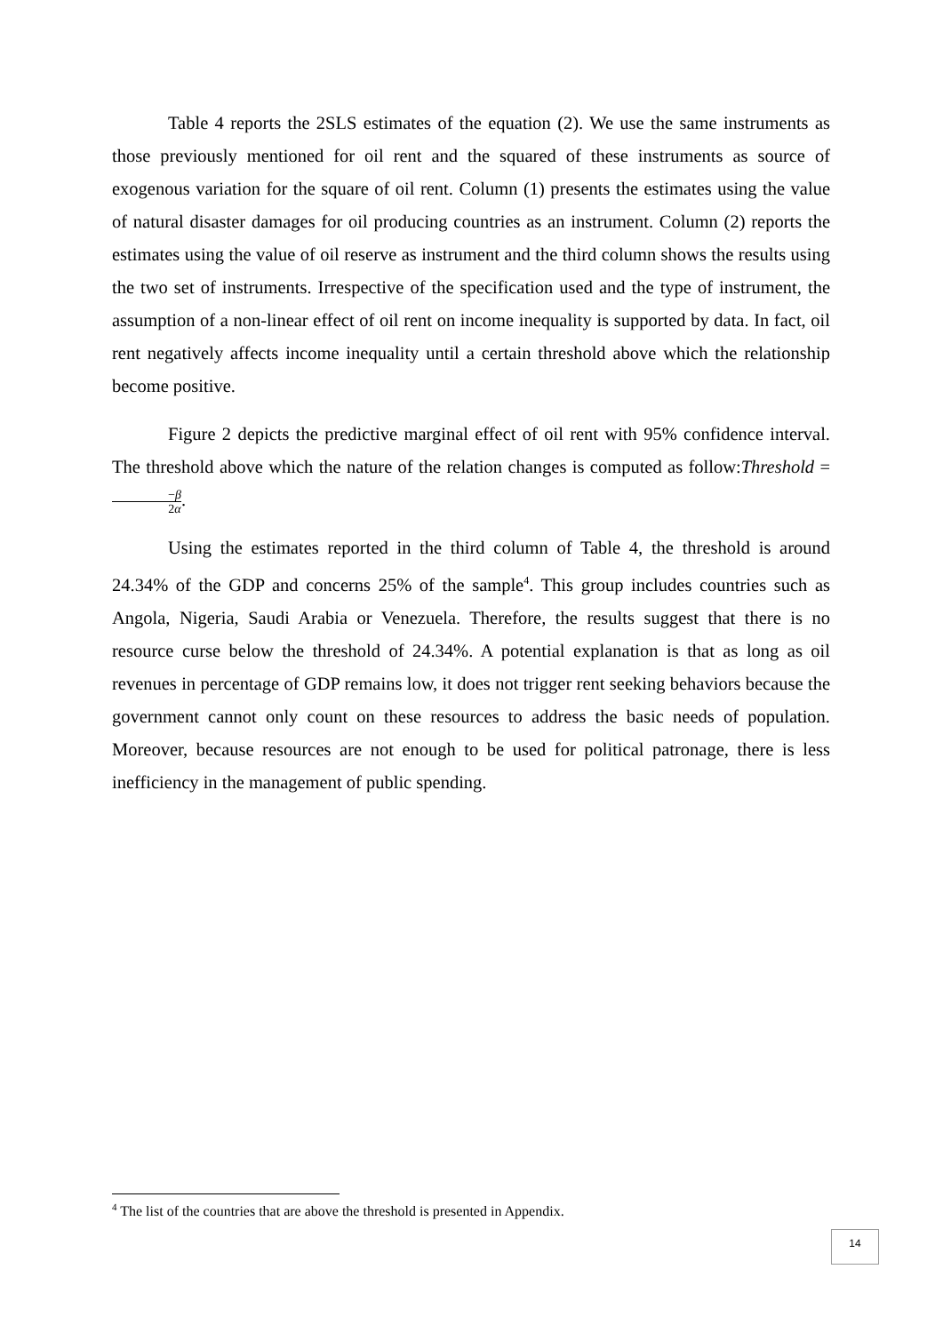Table 4 reports the 2SLS estimates of the equation (2). We use the same instruments as those previously mentioned for oil rent and the squared of these instruments as source of exogenous variation for the square of oil rent. Column (1) presents the estimates using the value of natural disaster damages for oil producing countries as an instrument. Column (2) reports the estimates using the value of oil reserve as instrument and the third column shows the results using the two set of instruments. Irrespective of the specification used and the type of instrument, the assumption of a non-linear effect of oil rent on income inequality is supported by data. In fact, oil rent negatively affects income inequality until a certain threshold above which the relationship become positive.
Figure 2 depicts the predictive marginal effect of oil rent with 95% confidence interval. The threshold above which the nature of the relation changes is computed as follow:Threshold = −β 2α.
Using the estimates reported in the third column of Table 4, the threshold is around 24.34% of the GDP and concerns 25% of the sample<sup>4</sup>. This group includes countries such as Angola, Nigeria, Saudi Arabia or Venezuela. Therefore, the results suggest that there is no resource curse below the threshold of 24.34%. A potential explanation is that as long as oil revenues in percentage of GDP remains low, it does not trigger rent seeking behaviors because the government cannot only count on these resources to address the basic needs of population. Moreover, because resources are not enough to be used for political patronage, there is less inefficiency in the management of public spending.
<sup>4</sup> The list of the countries that are above the threshold is presented in Appendix.
14